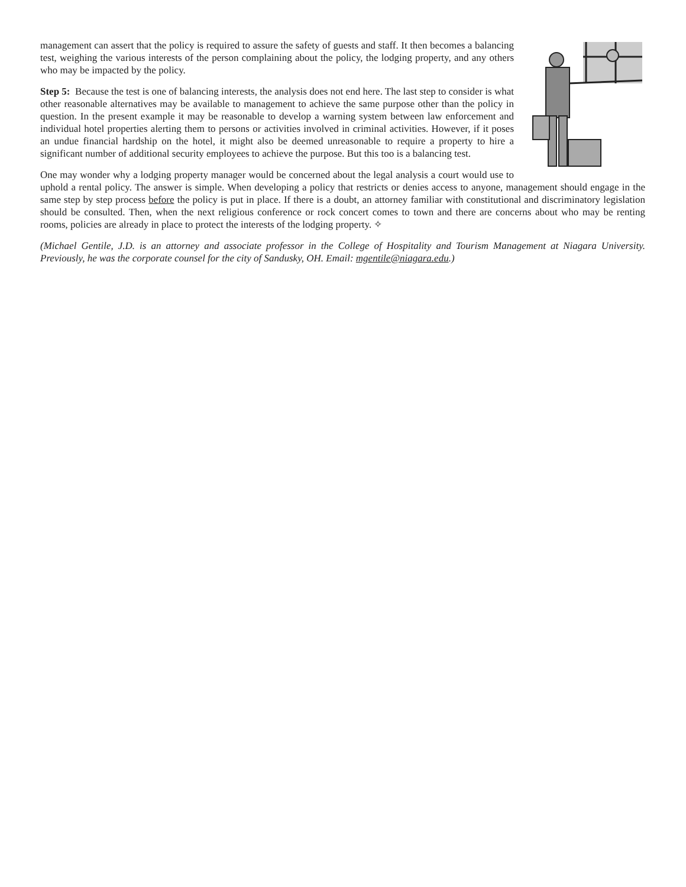management can assert that the policy is required to assure the safety of guests and staff. It then becomes a balancing test, weighing the various interests of the person complaining about the policy, the lodging property, and any others who may be impacted by the policy.
Step 5: Because the test is one of balancing interests, the analysis does not end here. The last step to consider is what other reasonable alternatives may be available to management to achieve the same purpose other than the policy in question. In the present example it may be reasonable to develop a warning system between law enforcement and individual hotel properties alerting them to persons or activities involved in criminal activities. However, if it poses an undue financial hardship on the hotel, it might also be deemed unreasonable to require a property to hire a significant number of additional security employees to achieve the purpose. But this too is a balancing test.
One may wonder why a lodging property manager would be concerned about the legal analysis a court would use to uphold a rental policy. The answer is simple. When developing a policy that restricts or denies access to anyone, management should engage in the same step by step process before the policy is put in place. If there is a doubt, an attorney familiar with constitutional and discriminatory legislation should be consulted. Then, when the next religious conference or rock concert comes to town and there are concerns about who may be renting rooms, policies are already in place to protect the interests of the lodging property. ✧
(Michael Gentile, J.D. is an attorney and associate professor in the College of Hospitality and Tourism Management at Niagara University. Previously, he was the corporate counsel for the city of Sandusky, OH. Email: mgentile@niagara.edu.)